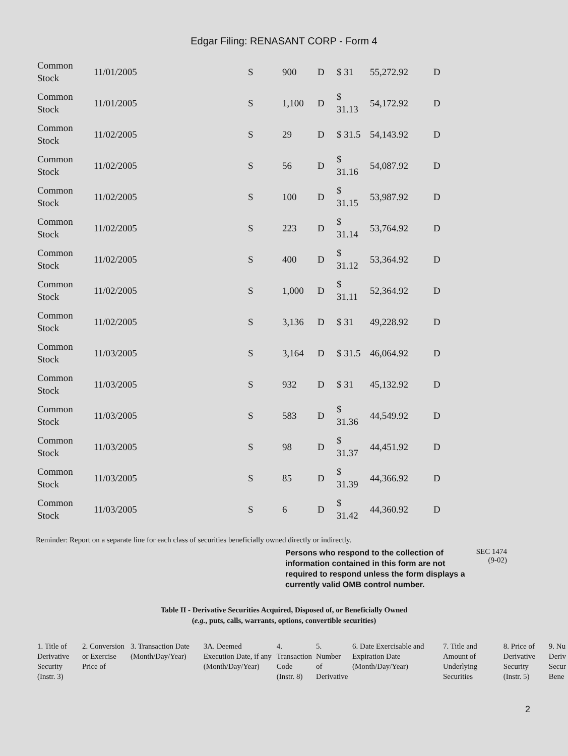Edgar Filing: RENASANT CORP - Form 4
| Common Stock | 11/01/2005 | S | 900 | D | $ 31 | 55,272.92 | D |
| Common Stock | 11/01/2005 | S | 1,100 | D | $ 31.13 | 54,172.92 | D |
| Common Stock | 11/02/2005 | S | 29 | D | $ 31.5 | 54,143.92 | D |
| Common Stock | 11/02/2005 | S | 56 | D | $ 31.16 | 54,087.92 | D |
| Common Stock | 11/02/2005 | S | 100 | D | $ 31.15 | 53,987.92 | D |
| Common Stock | 11/02/2005 | S | 223 | D | $ 31.14 | 53,764.92 | D |
| Common Stock | 11/02/2005 | S | 400 | D | $ 31.12 | 53,364.92 | D |
| Common Stock | 11/02/2005 | S | 1,000 | D | $ 31.11 | 52,364.92 | D |
| Common Stock | 11/02/2005 | S | 3,136 | D | $ 31 | 49,228.92 | D |
| Common Stock | 11/03/2005 | S | 3,164 | D | $ 31.5 | 46,064.92 | D |
| Common Stock | 11/03/2005 | S | 932 | D | $ 31 | 45,132.92 | D |
| Common Stock | 11/03/2005 | S | 583 | D | $ 31.36 | 44,549.92 | D |
| Common Stock | 11/03/2005 | S | 98 | D | $ 31.37 | 44,451.92 | D |
| Common Stock | 11/03/2005 | S | 85 | D | $ 31.39 | 44,366.92 | D |
| Common Stock | 11/03/2005 | S | 6 | D | $ 31.42 | 44,360.92 | D |
Reminder: Report on a separate line for each class of securities beneficially owned directly or indirectly.
Persons who respond to the collection of information contained in this form are not required to respond unless the form displays a currently valid OMB control number.
SEC 1474
(9-02)
Table II - Derivative Securities Acquired, Disposed of, or Beneficially Owned
(e.g., puts, calls, warrants, options, convertible securities)
| 1. Title of Derivative Security (Instr. 3) | 2. Conversion or Exercise Price of | 3. Transaction Date (Month/Day/Year) | 3A. Deemed Execution Date, if any (Month/Day/Year) | 4. Transaction Code (Instr. 8) | 5. Number of Derivative | 6. Date Exercisable and Expiration Date (Month/Day/Year) | 7. Title and Amount of Underlying Securities | 8. Price of Derivative Security (Instr. 5) | 9. Nu Deriv Secur Bene |
2